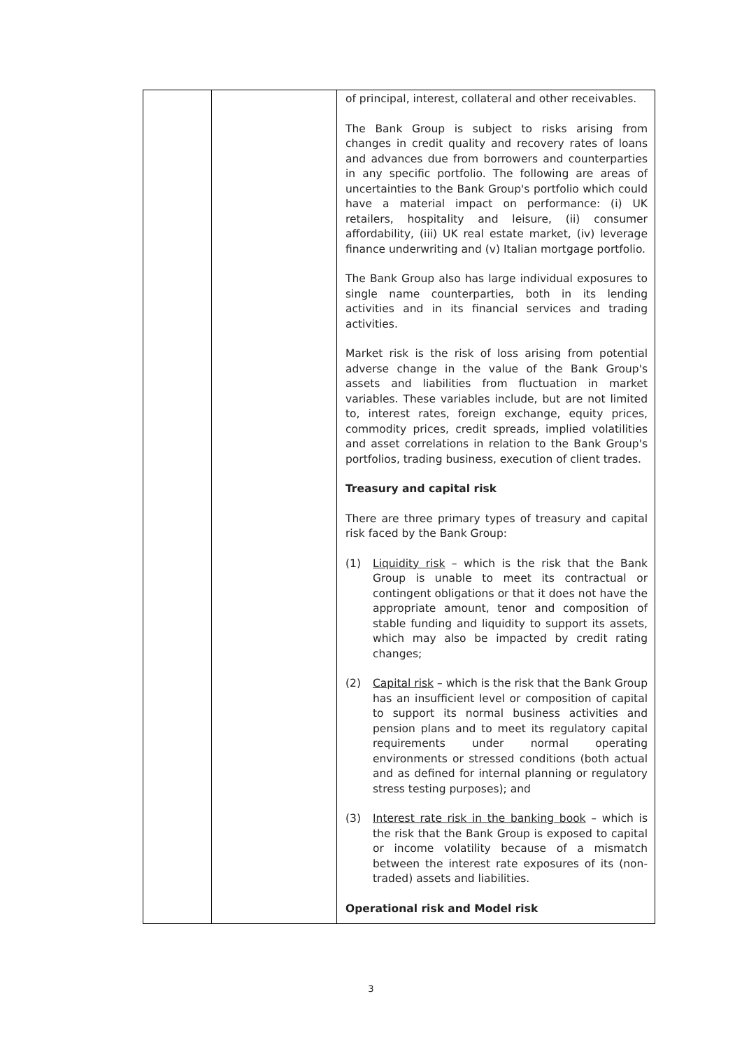| | | of principal, interest, collateral and other receivables. The Bank Group is subject to risks arising from changes in credit quality and recovery rates of loans and advances due from borrowers and counterparties in any specific portfolio. The following are areas of uncertainties to the Bank Group's portfolio which could have a material impact on performance: (i) UK retailers, hospitality and leisure, (ii) consumer affordability, (iii) UK real estate market, (iv) leverage finance underwriting and (v) Italian mortgage portfolio. The Bank Group also has large individual exposures to single name counterparties, both in its lending activities and in its financial services and trading activities. Market risk is the risk of loss arising from potential adverse change in the value of the Bank Group's assets and liabilities from fluctuation in market variables. These variables include, but are not limited to, interest rates, foreign exchange, equity prices, commodity prices, credit spreads, implied volatilities and asset correlations in relation to the Bank Group's portfolios, trading business, execution of client trades. Treasury and capital risk There are three primary types of treasury and capital risk faced by the Bank Group: (1) Liquidity risk – which is the risk that the Bank Group is unable to meet its contractual or contingent obligations or that it does not have the appropriate amount, tenor and composition of stable funding and liquidity to support its assets, which may also be impacted by credit rating changes; (2) Capital risk – which is the risk that the Bank Group has an insufficient level or composition of capital to support its normal business activities and pension plans and to meet its regulatory capital requirements under normal operating environments or stressed conditions (both actual and as defined for internal planning or regulatory stress testing purposes); and (3) Interest rate risk in the banking book – which is the risk that the Bank Group is exposed to capital or income volatility because of a mismatch between the interest rate exposures of its (non-traded) assets and liabilities. Operational risk and Model risk |
3